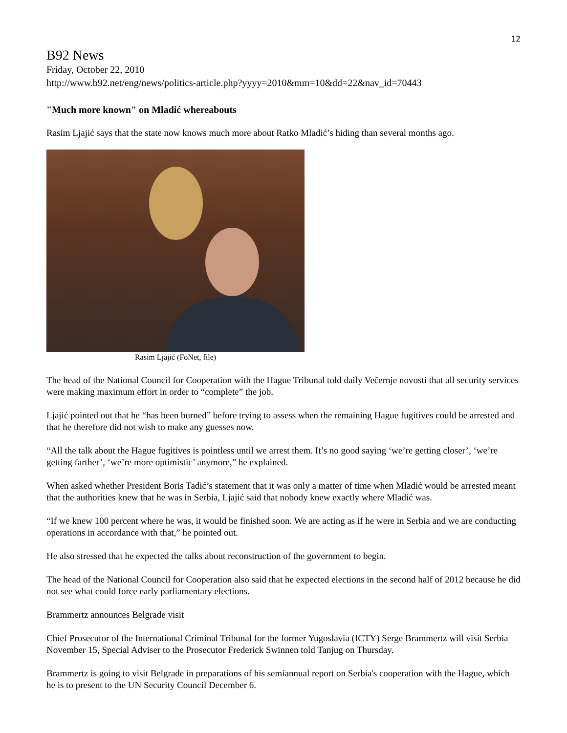12
B92 News
Friday, October 22, 2010
http://www.b92.net/eng/news/politics-article.php?yyyy=2010&mm=10&dd=22&nav_id=70443
"Much more known" on Mladić whereabouts
Rasim Ljajić says that the state now knows much more about Ratko Mladić’s hiding than several months ago.
Rasim Ljajić (FoNet, file)
The head of the National Council for Cooperation with the Hague Tribunal told daily Večernje novosti that all security services were making maximum effort in order to “complete” the job.
Ljajić pointed out that he “has been burned” before trying to assess when the remaining Hague fugitives could be arrested and that he therefore did not wish to make any guesses now.
“All the talk about the Hague fugitives is pointless until we arrest them. It’s no good saying ‘we’re getting closer’, ‘we’re getting farther’, ‘we’re more optimistic’ anymore,” he explained.
When asked whether President Boris Tadić’s statement that it was only a matter of time when Mladić would be arrested meant that the authorities knew that he was in Serbia, Ljajić said that nobody knew exactly where Mladić was.
“If we knew 100 percent where he was, it would be finished soon. We are acting as if he were in Serbia and we are conducting operations in accordance with that,” he pointed out.
He also stressed that he expected the talks about reconstruction of the government to begin.
The head of the National Council for Cooperation also said that he expected elections in the second half of 2012 because he did not see what could force early parliamentary elections.
Brammertz announces Belgrade visit
Chief Prosecutor of the International Criminal Tribunal for the former Yugoslavia (ICTY) Serge Brammertz will visit Serbia November 15, Special Adviser to the Prosecutor Frederick Swinnen told Tanjug on Thursday.
Brammertz is going to visit Belgrade in preparations of his semiannual report on Serbia's cooperation with the Hague, which he is to present to the UN Security Council December 6.